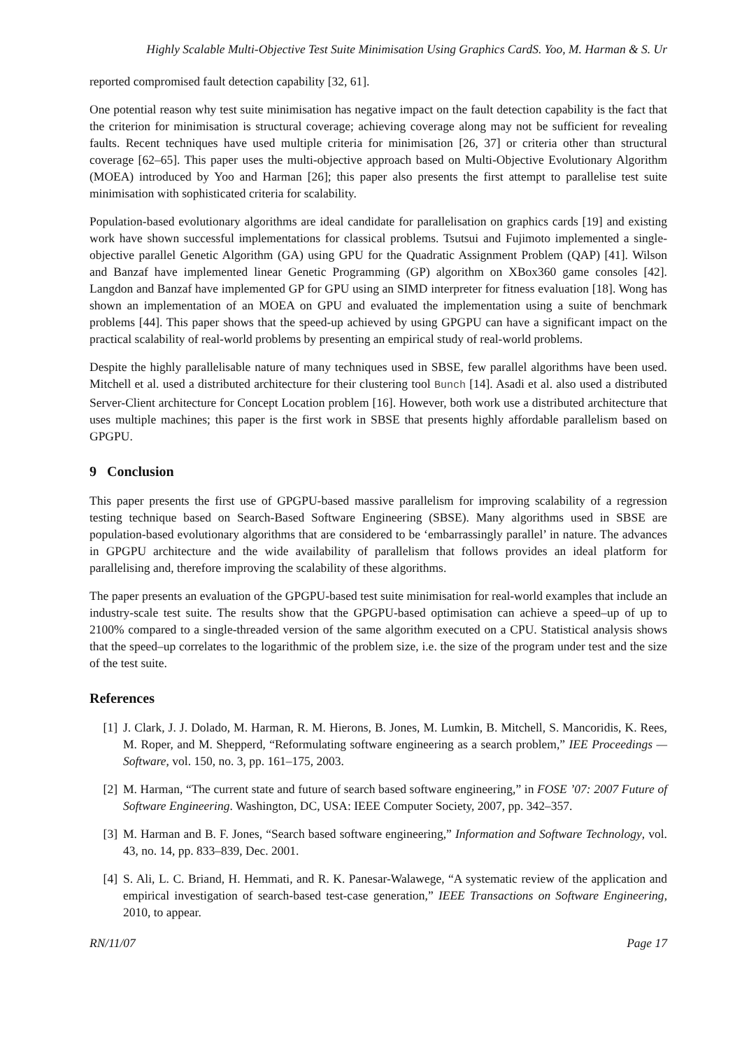Highly Scalable Multi-Objective Test Suite Minimisation Using Graphics CardS. Yoo, M. Harman & S. Ur
reported compromised fault detection capability [32, 61].
One potential reason why test suite minimisation has negative impact on the fault detection capability is the fact that the criterion for minimisation is structural coverage; achieving coverage along may not be sufficient for revealing faults. Recent techniques have used multiple criteria for minimisation [26, 37] or criteria other than structural coverage [62–65]. This paper uses the multi-objective approach based on Multi-Objective Evolutionary Algorithm (MOEA) introduced by Yoo and Harman [26]; this paper also presents the first attempt to parallelise test suite minimisation with sophisticated criteria for scalability.
Population-based evolutionary algorithms are ideal candidate for parallelisation on graphics cards [19] and existing work have shown successful implementations for classical problems. Tsutsui and Fujimoto implemented a single-objective parallel Genetic Algorithm (GA) using GPU for the Quadratic Assignment Problem (QAP) [41]. Wilson and Banzaf have implemented linear Genetic Programming (GP) algorithm on XBox360 game consoles [42]. Langdon and Banzaf have implemented GP for GPU using an SIMD interpreter for fitness evaluation [18]. Wong has shown an implementation of an MOEA on GPU and evaluated the implementation using a suite of benchmark problems [44]. This paper shows that the speed-up achieved by using GPGPU can have a significant impact on the practical scalability of real-world problems by presenting an empirical study of real-world problems.
Despite the highly parallelisable nature of many techniques used in SBSE, few parallel algorithms have been used. Mitchell et al. used a distributed architecture for their clustering tool Bunch [14]. Asadi et al. also used a distributed Server-Client architecture for Concept Location problem [16]. However, both work use a distributed architecture that uses multiple machines; this paper is the first work in SBSE that presents highly affordable parallelism based on GPGPU.
9 Conclusion
This paper presents the first use of GPGPU-based massive parallelism for improving scalability of a regression testing technique based on Search-Based Software Engineering (SBSE). Many algorithms used in SBSE are population-based evolutionary algorithms that are considered to be ‘embarrassingly parallel’ in nature. The advances in GPGPU architecture and the wide availability of parallelism that follows provides an ideal platform for parallelising and, therefore improving the scalability of these algorithms.
The paper presents an evaluation of the GPGPU-based test suite minimisation for real-world examples that include an industry-scale test suite. The results show that the GPGPU-based optimisation can achieve a speed–up of up to 2100% compared to a single-threaded version of the same algorithm executed on a CPU. Statistical analysis shows that the speed–up correlates to the logarithmic of the problem size, i.e. the size of the program under test and the size of the test suite.
References
[1] J. Clark, J. J. Dolado, M. Harman, R. M. Hierons, B. Jones, M. Lumkin, B. Mitchell, S. Mancoridis, K. Rees, M. Roper, and M. Shepperd, “Reformulating software engineering as a search problem,” IEE Proceedings — Software, vol. 150, no. 3, pp. 161–175, 2003.
[2] M. Harman, “The current state and future of search based software engineering,” in FOSE ’07: 2007 Future of Software Engineering. Washington, DC, USA: IEEE Computer Society, 2007, pp. 342–357.
[3] M. Harman and B. F. Jones, “Search based software engineering,” Information and Software Technology, vol. 43, no. 14, pp. 833–839, Dec. 2001.
[4] S. Ali, L. C. Briand, H. Hemmati, and R. K. Panesar-Walawege, “A systematic review of the application and empirical investigation of search-based test-case generation,” IEEE Transactions on Software Engineering, 2010, to appear.
RN/11/07 Page 17